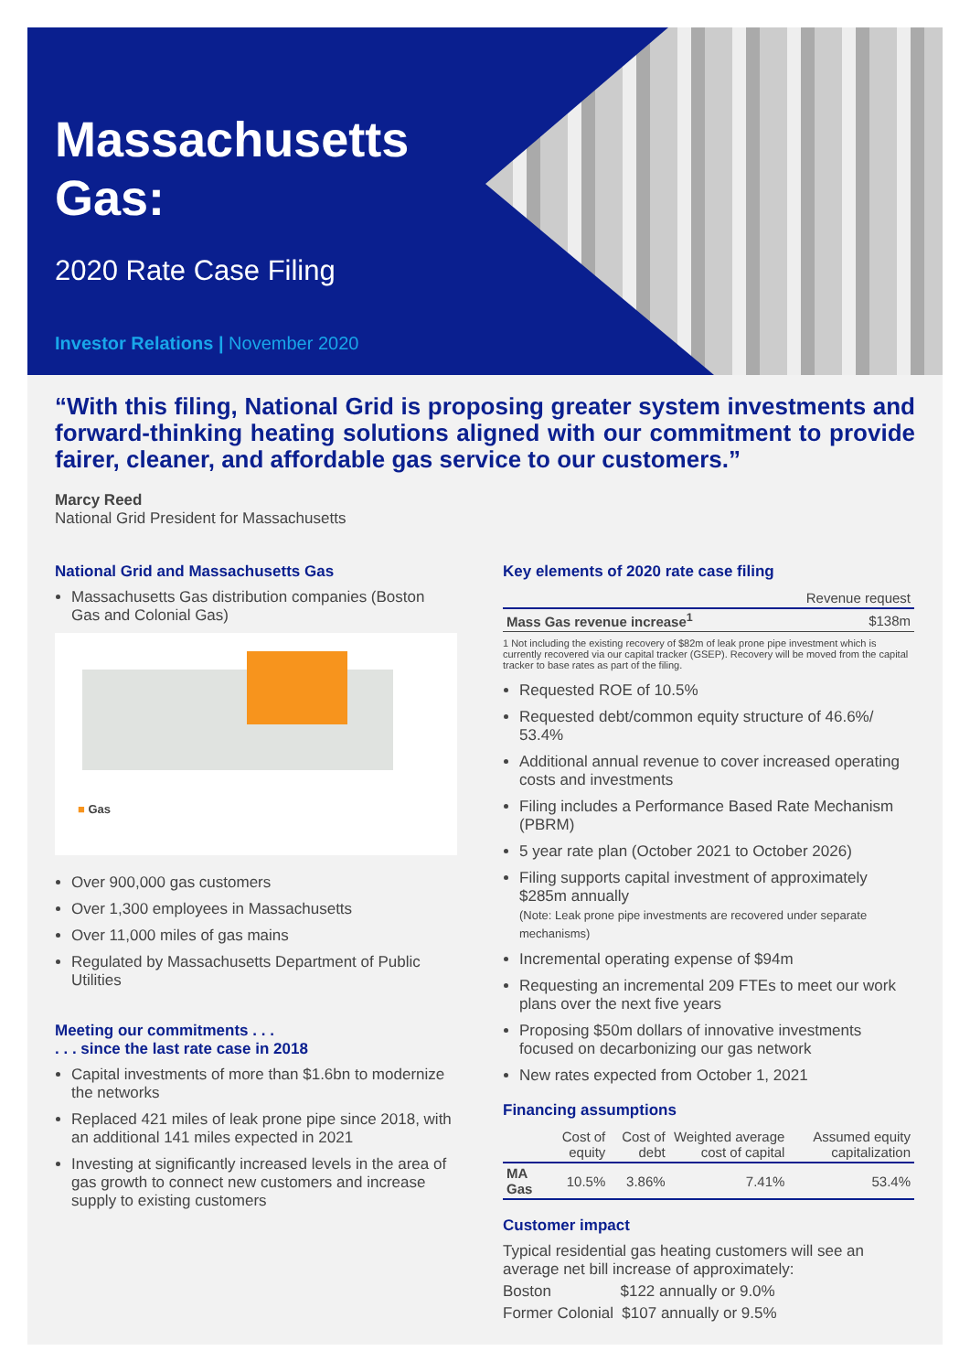Massachusetts Gas:
2020 Rate Case Filing
Investor Relations | November 2020
“With this filing, National Grid is proposing greater system investments and forward-thinking heating solutions aligned with our commitment to provide fairer, cleaner, and affordable gas service to our customers.”
Marcy Reed
National Grid President for Massachusetts
National Grid and Massachusetts Gas
Massachusetts Gas distribution companies (Boston Gas and Colonial Gas)
■ Gas
Over 900,000 gas customers
Over 1,300 employees in Massachusetts
Over 11,000 miles of gas mains
Regulated by Massachusetts Department of Public Utilities
Meeting our commitments . . .
. . . since the last rate case in 2018
Capital investments of more than $1.6bn to modernize the networks
Replaced 421 miles of leak prone pipe since 2018, with an additional 141 miles expected in 2021
Investing at significantly increased levels in the area of gas growth to connect new customers and increase supply to existing customers
Key elements of 2020 rate case filing
| | Revenue request |
| --- | --- |
| Mass Gas revenue increase<sup>1</sup> | $138m |
1 Not including the existing recovery of $82m of leak prone pipe investment which is currently recovered via our capital tracker (GSEP). Recovery will be moved from the capital tracker to base rates as part of the filing.
Requested ROE of 10.5%
Requested debt/common equity structure of 46.6%/ 53.4%
Additional annual revenue to cover increased operating costs and investments
Filing includes a Performance Based Rate Mechanism (PBRM)
5 year rate plan (October 2021 to October 2026)
Filing supports capital investment of approximately $285m annually
(Note: Leak prone pipe investments are recovered under separate mechanisms)
Incremental operating expense of $94m
Requesting an incremental 209 FTEs to meet our work plans over the next five years
Proposing $50m dollars of innovative investments focused on decarbonizing our gas network
New rates expected from October 1, 2021
Financing assumptions
| | Cost of equity | Cost of debt | Weighted average cost of capital | Assumed equity capitalization |
| --- | --- | --- | --- | --- |
| MA Gas | 10.5% | 3.86% | 7.41% | 53.4% |
Customer impact
Typical residential gas heating customers will see an average net bill increase of approximately:
Boston $122 annually or 9.0%
Former Colonial $107 annually or 9.5%